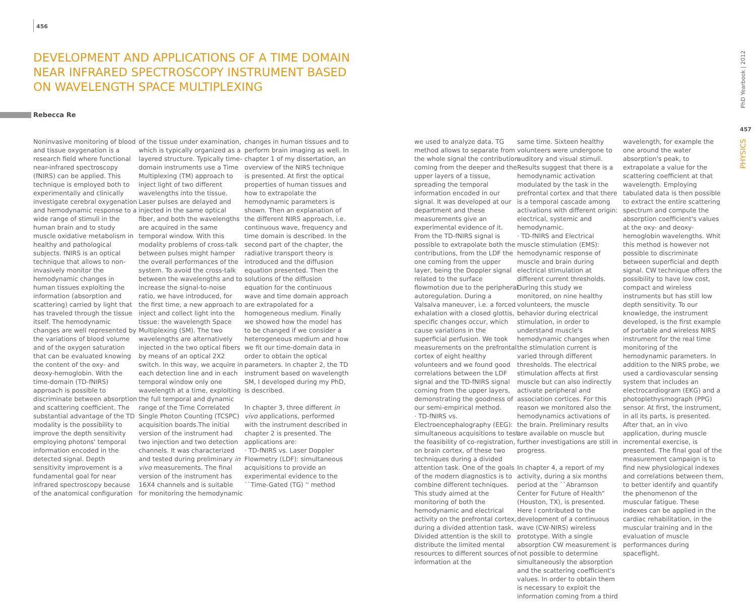456
DEVELOPMENT AND APPLICATIONS OF A TIME DOMAIN NEAR INFRARED SPECTROSCOPY INSTRUMENT BASED ON WAVELENGTH SPACE MULTIPLEXING
Rebecca Re
Noninvasive monitoring of blood and tissue oxygenation is a research field where functional near-infrared spectroscopy (fNIRS) can be applied. This technique is employed both to experimentally and clinically investigate cerebral oxygenation and hemodynamic response to a wide range of stimuli in the human brain and to study muscle oxidative metabolism in healthy and pathological subjects. fNIRS is an optical technique that allows to non-invasively monitor the hemodynamic changes in human tissues exploiting the information (absorption and scattering) carried by light that has traveled through the tissue itself. The hemodynamic changes are well represented by the variations of blood volume and of the oxygen saturation that can be evaluated knowing the content of the oxy- and deoxy-hemoglobin. With the time-domain (TD-fNIRS) approach is possible to discriminate between absorption and scattering coefficient. The substantial advantage of the TD modality is the possibility to improve the depth sensitivity employing photons' temporal information encoded in the detected signal. Depth sensitivity improvement is a fundamental goal for near infrared spectroscopy because of the anatomical configuration
of the tissue under examination, which is typically organized as a layered structure. Typically time-domain instruments use a Time Multiplexing (TM) approach to inject light of two different wavelengths into the tissue. Laser pulses are delayed and injected in the same optical fiber, and both the wavelengths are acquired in the same temporal window. With this modality problems of cross-talk between pulses might hamper the overall performances of the system. To avoid the cross-talk between the wavelengths and to increase the signal-to-noise ratio, we have introduced, for the first time, a new approach to inject and collect light into the tissue: the wavelength Space Multiplexing (SM). The two wavelengths are alternatively injected in the two optical fibers by means of an optical 2X2 switch. In this way, we acquire in each detection line and in each temporal window only one wavelength at a time, exploiting the full temporal and dynamic range of the Time Correlated Single Photon Counting (TCSPC) acquisition boards.The initial version of the instrument had two injection and two detection channels. It was characterized and tested during preliminary in vivo measurements. The final version of the instrument has 16X4 channels and is suitable for monitoring the hemodynamic
changes in human tissues and to perform brain imaging as well. In chapter 1 of my dissertation, an overview of the NIRS technique is presented. At first the optical properties of human tissues and how to extrapolate the hemodynamic parameters is shown. Then an explanation of the different NIRS approach, i.e. continuous wave, frequency and time domain is described. In the second part of the chapter, the radiative transport theory is introduced and the diffusion equation presented. Then the solutions of the diffusion equation for the continuous wave and time domain approach are extrapolated for a homogeneous medium. Finally we showed how the model has to be changed if we consider a heterogeneous medium and how we fit our time-domain data in order to obtain the optical parameters. In chapter 2, the TD instrument based on wavelength SM, I developed during my PhD, is described.
In chapter 3, three different in vivo applications, performed with the instrument described in chapter 2 is presented. The applications are:
· TD-fNIRS vs. Laser Doppler Flowmetry (LDF): simultaneous acquisitions to provide an experimental evidence to the ``Time-Gated (TG) '' method
we used to analyze data. TG method allows to separate from the whole signal the contribution coming from the deeper and the upper layers of a tissue, spreading the temporal information encoded in our signal. It was developed at our department and these measurements give an experimental evidence of it. From the TD-fNIRS signal is possible to extrapolate both the contributions, from the LDF the one coming from the upper layer, being the Doppler signal related to the surface flowmotion due to the peripheral autoregulation. During a Valsalva maneuver, i.e. a forced exhalation with a closed glottis, specific changes occur, which cause variations in the superficial perfusion. We took measurements on the prefrontal cortex of eight healthy volunteers and we found good correlations between the LDF signal and the TD-fNIRS signal coming from the upper layers, demonstrating the goodness of our semi-empirical method.
· TD-fNIRS vs. Electroencephalography (EEG): simultaneous acquisitions to test the feasibility of co-registration, on brain cortex, of these two techniques during a divided attention task. One of the goals of the modern diagnostics is to combine different techniques. This study aimed at the monitoring of both the hemodynamic and electrical activity on the prefrontal cortex, during a divided attention task. Divided attention is the skill to distribute the limited mental resources to different sources of information at the
same time. Sixteen healthy volunteers were undergone to auditory and visual stimuli. Results suggest that there is a hemodynamic activation modulated by the task in the prefrontal cortex and that there is a temporal cascade among activations with different origin: electrical, systemic and hemodynamic.
· TD-fNIRS and Electrical muscle stimulation (EMS): hemodynamic response of muscle and brain during electrical stimulation at different current thresholds. During this study we monitored, on nine healthy volunteers, the muscle behavior during electrical stimulation, in order to understand muscle's hemodynamic changes when the stimulation current is varied through different thresholds. The electrical stimulation affects at first muscle but can also indirectly activate peripheral and association cortices. For this reason we monitored also the hemodynamics activations of the brain. Preliminary results are available on muscle but further investigations are still in progress.
In chapter 4, a report of my activity, during a six months period at the ``Abramson Center for Future of Health" (Houston, TX), is presented. Here I contributed to the development of a continuous wave (CW-NIRS) wireless prototype. With a single absorption CW measurement is not possible to determine simultaneously the absorption and the scattering coefficient's values. In order to obtain them is necessary to exploit the information coming from a third
wavelength, for example the one around the water absorption's peak, to extrapolate a value for the scattering coefficient at that wavelength. Employing tabulated data is then possible to extract the entire scattering spectrum and compute the absorption coefficient's values at the oxy- and deoxy-hemoglobin wavelengths. Whit this method is however not possible to discriminate between superficial and depth signal. CW technique offers the possibility to have low cost, compact and wireless instruments but has still low depth sensitivity. To our knowledge, the instrument developed, is the first example of portable and wireless NIRS instrument for the real time monitoring of the hemodynamic parameters. In addition to the NIRS probe, we used a cardiovascular sensing system that includes an electrocardiogram (EKG) and a photoplethysmograph (PPG) sensor. At first, the instrument, in all its parts, is presented. After that, an in vivo application, during muscle incremental exercise, is presented. The final goal of the measurement campaign is to find new physiological indexes and correlations between them, to better identify and quantify the phenomenon of the muscular fatigue. These indexes can be applied in the cardiac rehabilitation, in the muscular training and in the evaluation of muscle performances during spaceflight.
PhD Yearbook | 2012
457
PHYSICS